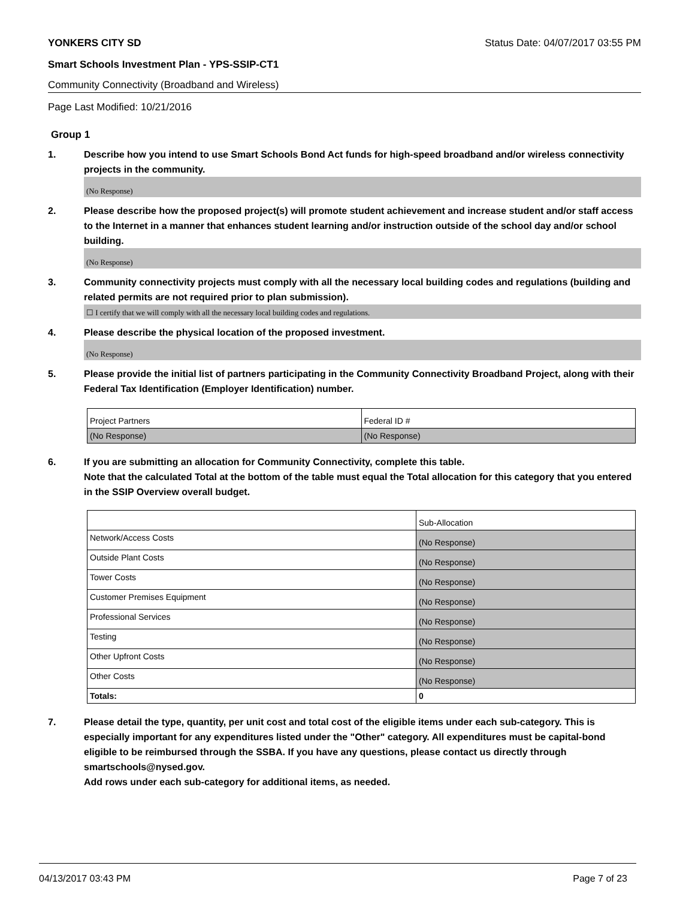YONKERS CITY SD Status Date: 04/07/2017 03:55 PM
Smart Schools Investment Plan - YPS-SSIP-CT1
Community Connectivity (Broadband and Wireless)
Page Last Modified: 10/21/2016
Group 1
1. Describe how you intend to use Smart Schools Bond Act funds for high-speed broadband and/or wireless connectivity projects in the community.
(No Response)
2. Please describe how the proposed project(s) will promote student achievement and increase student and/or staff access to the Internet in a manner that enhances student learning and/or instruction outside of the school day and/or school building.
(No Response)
3. Community connectivity projects must comply with all the necessary local building codes and regulations (building and related permits are not required prior to plan submission).
☐ I certify that we will comply with all the necessary local building codes and regulations.
4. Please describe the physical location of the proposed investment.
(No Response)
5. Please provide the initial list of partners participating in the Community Connectivity Broadband Project, along with their Federal Tax Identification (Employer Identification) number.
| Project Partners | Federal ID # |
| (No Response) | (No Response) |
6. If you are submitting an allocation for Community Connectivity, complete this table.
Note that the calculated Total at the bottom of the table must equal the Total allocation for this category that you entered in the SSIP Overview overall budget.
| | Sub-Allocation |
| Network/Access Costs | (No Response) |
| Outside Plant Costs | (No Response) |
| Tower Costs | (No Response) |
| Customer Premises Equipment | (No Response) |
| Professional Services | (No Response) |
| Testing | (No Response) |
| Other Upfront Costs | (No Response) |
| Other Costs | (No Response) |
| Totals: | 0 |
7. Please detail the type, quantity, per unit cost and total cost of the eligible items under each sub-category. This is especially important for any expenditures listed under the "Other" category. All expenditures must be capital-bond eligible to be reimbursed through the SSBA. If you have any questions, please contact us directly through smartschools@nysed.gov.
Add rows under each sub-category for additional items, as needed.
04/13/2017 03:43 PM Page 7 of 23